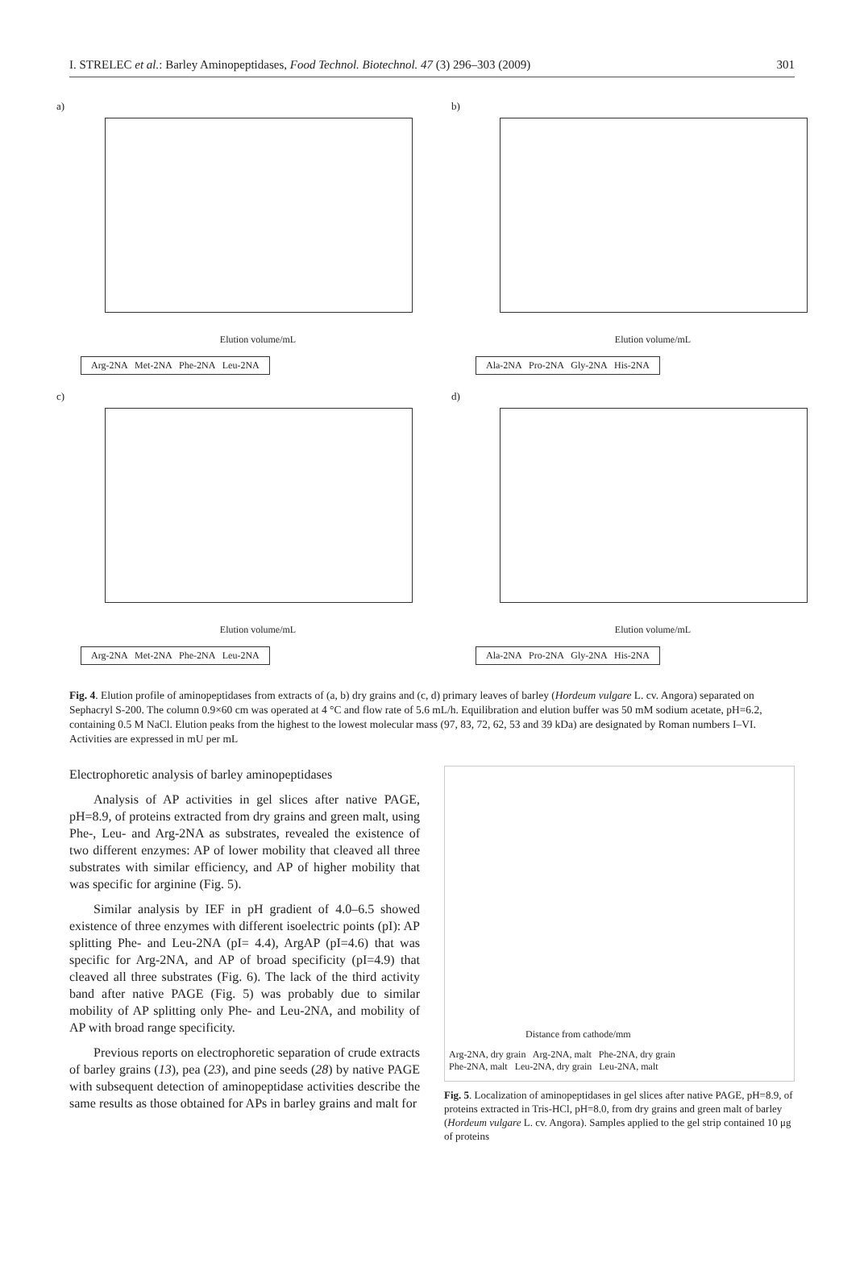I. STRELEC et al.: Barley Aminopeptidases, Food Technol. Biotechnol. 47 (3) 296–303 (2009) 301
a)
Elution volume/mL
Arg-2NA Met-2NA Phe-2NA Leu-2NA
b)
Elution volume/mL
Ala-2NA Pro-2NA Gly-2NA His-2NA
c)
Elution volume/mL
Arg-2NA Met-2NA Phe-2NA Leu-2NA
d)
Elution volume/mL
Ala-2NA Pro-2NA Gly-2NA His-2NA
Fig. 4. Elution profile of aminopeptidases from extracts of (a, b) dry grains and (c, d) primary leaves of barley (Hordeum vulgare L. cv. Angora) separated on Sephacryl S-200. The column 0.9×60 cm was operated at 4 °C and flow rate of 5.6 mL/h. Equilibration and elution buffer was 50 mM sodium acetate, pH=6.2, containing 0.5 M NaCl. Elution peaks from the highest to the lowest molecular mass (97, 83, 72, 62, 53 and 39 kDa) are designated by Roman numbers I–VI. Activities are expressed in mU per mL
Electrophoretic analysis of barley aminopeptidases
Analysis of AP activities in gel slices after native PAGE, pH=8.9, of proteins extracted from dry grains and green malt, using Phe-, Leu- and Arg-2NA as substrates, revealed the existence of two different enzymes: AP of lower mobility that cleaved all three substrates with similar efficiency, and AP of higher mobility that was specific for arginine (Fig. 5).
Similar analysis by IEF in pH gradient of 4.0–6.5 showed existence of three enzymes with different isoelectric points (pI): AP splitting Phe- and Leu-2NA (pI= 4.4), ArgAP (pI=4.6) that was specific for Arg-2NA, and AP of broad specificity (pI=4.9) that cleaved all three substrates (Fig. 6). The lack of the third activity band after native PAGE (Fig. 5) was probably due to similar mobility of AP splitting only Phe- and Leu-2NA, and mobility of AP with broad range specificity.
Previous reports on electrophoretic separation of crude extracts of barley grains (13), pea (23), and pine seeds (28) by native PAGE with subsequent detection of aminopeptidase activities describe the same results as those obtained for APs in barley grains and malt for
Distance from cathode/mm
Arg-2NA, dry grain Arg-2NA, malt Phe-2NA, dry grain
Phe-2NA, malt Leu-2NA, dry grain Leu-2NA, malt
Fig. 5. Localization of aminopeptidases in gel slices after native PAGE, pH=8.9, of proteins extracted in Tris-HCl, pH=8.0, from dry grains and green malt of barley (Hordeum vulgare L. cv. Angora). Samples applied to the gel strip contained 10 μg of proteins